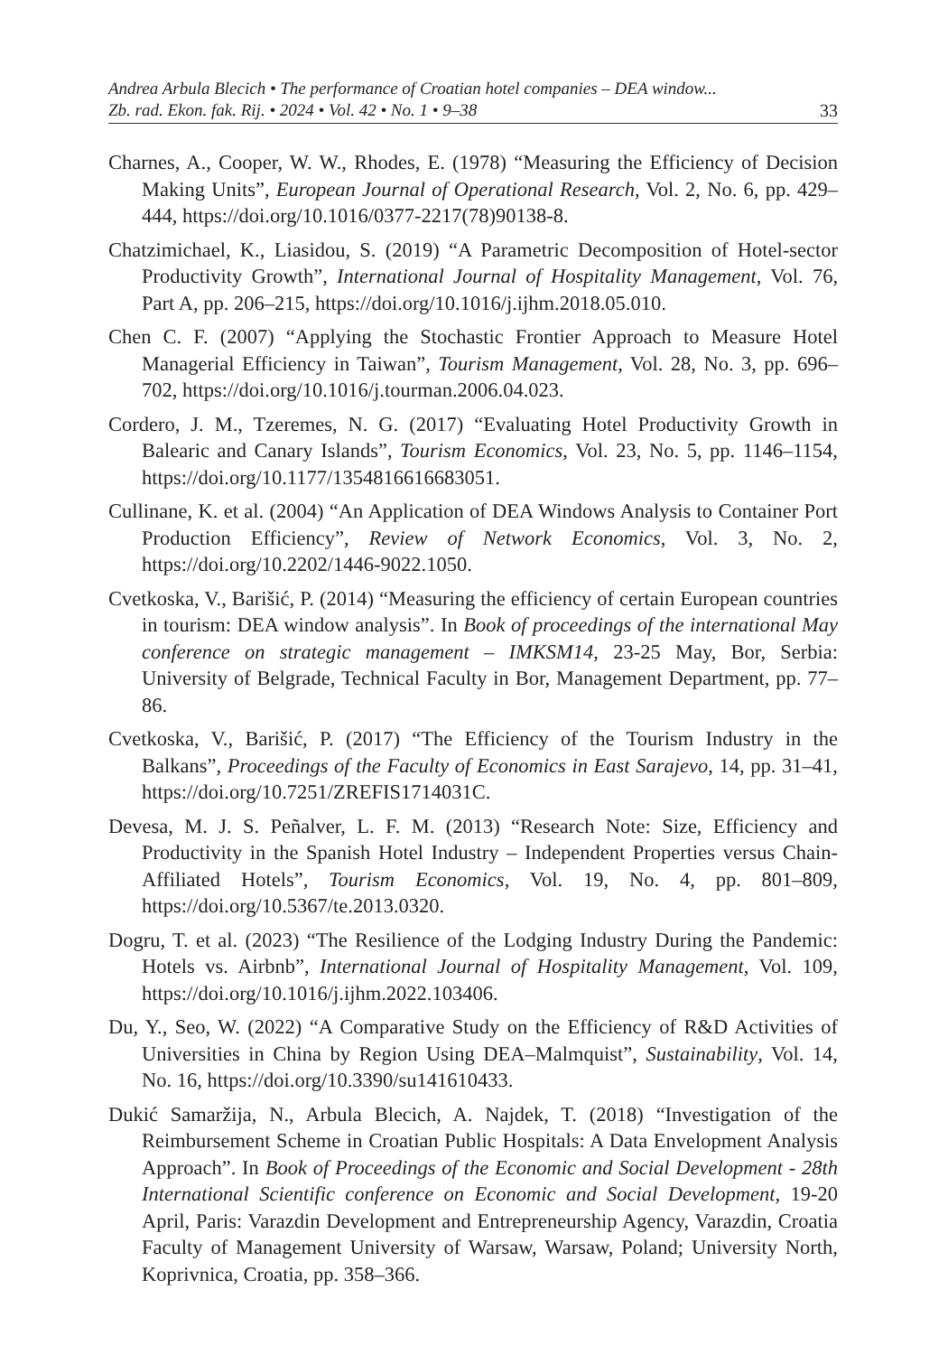Andrea Arbula Blecich • The performance of Croatian hotel companies – DEA window...
Zb. rad. Ekon. fak. Rij. • 2024 • Vol. 42 • No. 1 • 9–38 33
Charnes, A., Cooper, W. W., Rhodes, E. (1978) “Measuring the Efficiency of Decision Making Units”, European Journal of Operational Research, Vol. 2, No. 6, pp. 429–444, https://doi.org/10.1016/0377-2217(78)90138-8.
Chatzimichael, K., Liasidou, S. (2019) “A Parametric Decomposition of Hotel-sector Productivity Growth”, International Journal of Hospitality Management, Vol. 76, Part A, pp. 206–215, https://doi.org/10.1016/j.ijhm.2018.05.010.
Chen C. F. (2007) “Applying the Stochastic Frontier Approach to Measure Hotel Managerial Efficiency in Taiwan”, Tourism Management, Vol. 28, No. 3, pp. 696–702, https://doi.org/10.1016/j.tourman.2006.04.023.
Cordero, J. M., Tzeremes, N. G. (2017) “Evaluating Hotel Productivity Growth in Balearic and Canary Islands”, Tourism Economics, Vol. 23, No. 5, pp. 1146–1154, https://doi.org/10.1177/1354816616683051.
Cullinane, K. et al. (2004) “An Application of DEA Windows Analysis to Container Port Production Efficiency”, Review of Network Economics, Vol. 3, No. 2, https://doi.org/10.2202/1446-9022.1050.
Cvetkoska, V., Barišić, P. (2014) “Measuring the efficiency of certain European countries in tourism: DEA window analysis”. In Book of proceedings of the international May conference on strategic management – IMKSM14, 23-25 May, Bor, Serbia: University of Belgrade, Technical Faculty in Bor, Management Department, pp. 77–86.
Cvetkoska, V., Barišić, P. (2017) “The Efficiency of the Tourism Industry in the Balkans”, Proceedings of the Faculty of Economics in East Sarajevo, 14, pp. 31–41, https://doi.org/10.7251/ZREFIS1714031C.
Devesa, M. J. S. Peñalver, L. F. M. (2013) “Research Note: Size, Efficiency and Productivity in the Spanish Hotel Industry – Independent Properties versus Chain-Affiliated Hotels”, Tourism Economics, Vol. 19, No. 4, pp. 801–809, https://doi.org/10.5367/te.2013.0320.
Dogru, T. et al. (2023) “The Resilience of the Lodging Industry During the Pandemic: Hotels vs. Airbnb”, International Journal of Hospitality Management, Vol. 109, https://doi.org/10.1016/j.ijhm.2022.103406.
Du, Y., Seo, W. (2022) “A Comparative Study on the Efficiency of R&D Activities of Universities in China by Region Using DEA–Malmquist”, Sustainability, Vol. 14, No. 16, https://doi.org/10.3390/su141610433.
Dukić Samaržija, N., Arbula Blecich, A. Najdek, T. (2018) “Investigation of the Reimbursement Scheme in Croatian Public Hospitals: A Data Envelopment Analysis Approach”. In Book of Proceedings of the Economic and Social Development - 28th International Scientific conference on Economic and Social Development, 19-20 April, Paris: Varazdin Development and Entrepreneurship Agency, Varazdin, Croatia Faculty of Management University of Warsaw, Warsaw, Poland; University North, Koprivnica, Croatia, pp. 358–366.